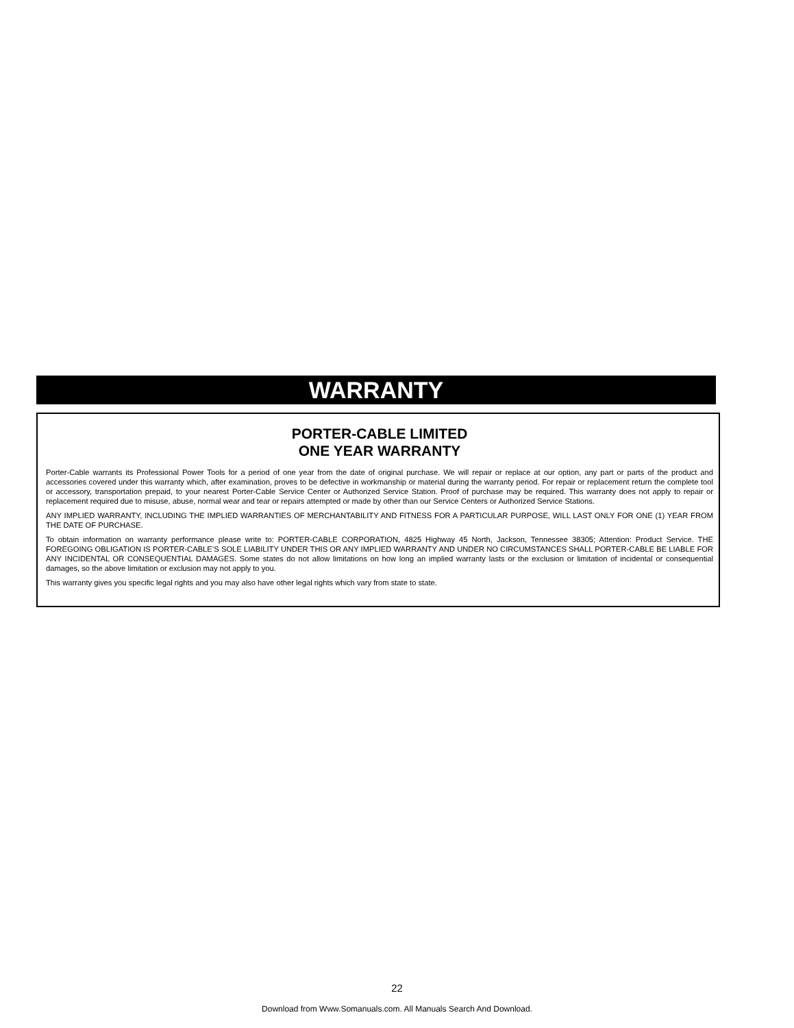WARRANTY
PORTER-CABLE LIMITED
ONE YEAR WARRANTY
Porter-Cable warrants its Professional Power Tools for a period of one year from the date of original purchase. We will repair or replace at our option, any part or parts of the product and accessories covered under this warranty which, after examination, proves to be defective in workmanship or material during the warranty period. For repair or replacement return the complete tool or accessory, transportation prepaid, to your nearest Porter-Cable Service Center or Authorized Service Station. Proof of purchase may be required. This warranty does not apply to repair or replacement required due to misuse, abuse, normal wear and tear or repairs attempted or made by other than our Service Centers or Authorized Service Stations.
ANY IMPLIED WARRANTY, INCLUDING THE IMPLIED WARRANTIES OF MERCHANTABILITY AND FITNESS FOR A PARTICULAR PURPOSE, WILL LAST ONLY FOR ONE (1) YEAR FROM THE DATE OF PURCHASE.
To obtain information on warranty performance please write to: PORTER-CABLE CORPORATION, 4825 Highway 45 North, Jackson, Tennessee 38305; Attention: Product Service. THE FOREGOING OBLIGATION IS PORTER-CABLE’S SOLE LIABILITY UNDER THIS OR ANY IMPLIED WARRANTY AND UNDER NO CIRCUMSTANCES SHALL PORTER-CABLE BE LIABLE FOR ANY INCIDENTAL OR CONSEQUENTIAL DAMAGES. Some states do not allow limitations on how long an implied warranty lasts or the exclusion or limitation of incidental or consequential damages, so the above limitation or exclusion may not apply to you.
This warranty gives you specific legal rights and you may also have other legal rights which vary from state to state.
22
Download from Www.Somanuals.com. All Manuals Search And Download.